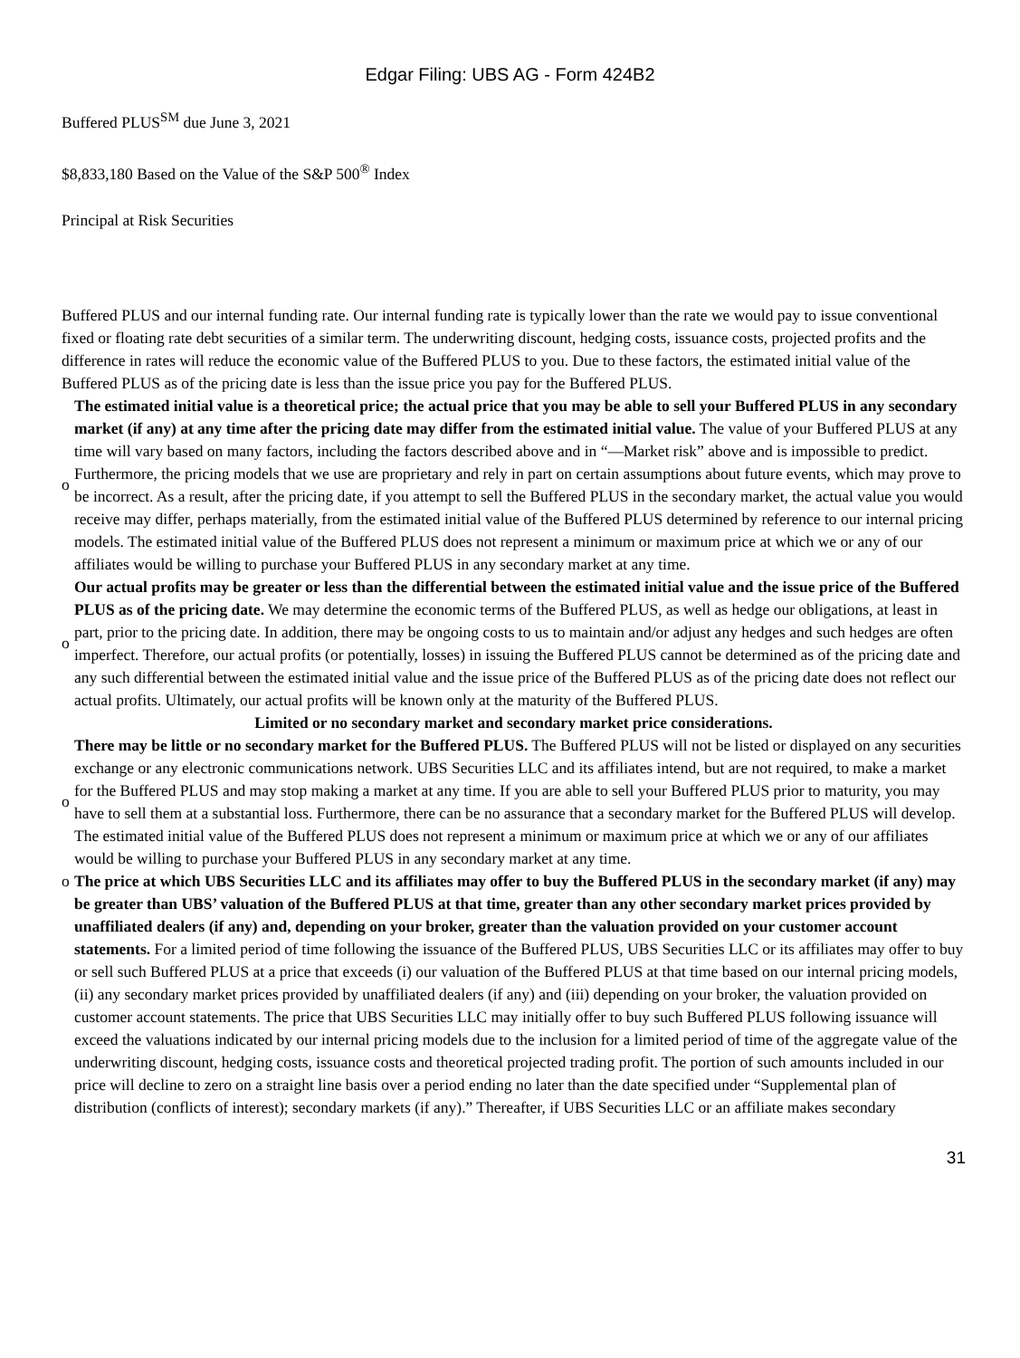Edgar Filing: UBS AG - Form 424B2
Buffered PLUS<sup>SM</sup> due June 3, 2021
$8,833,180 Based on the Value of the S&P 500<sup>®</sup> Index
Principal at Risk Securities
Buffered PLUS and our internal funding rate. Our internal funding rate is typically lower than the rate we would pay to issue conventional fixed or floating rate debt securities of a similar term. The underwriting discount, hedging costs, issuance costs, projected profits and the difference in rates will reduce the economic value of the Buffered PLUS to you. Due to these factors, the estimated initial value of the Buffered PLUS as of the pricing date is less than the issue price you pay for the Buffered PLUS.
o
The estimated initial value is a theoretical price; the actual price that you may be able to sell your Buffered PLUS in any secondary market (if any) at any time after the pricing date may differ from the estimated initial value. The value of your Buffered PLUS at any time will vary based on many factors, including the factors described above and in “—Market risk” above and is impossible to predict. Furthermore, the pricing models that we use are proprietary and rely in part on certain assumptions about future events, which may prove to be incorrect. As a result, after the pricing date, if you attempt to sell the Buffered PLUS in the secondary market, the actual value you would receive may differ, perhaps materially, from the estimated initial value of the Buffered PLUS determined by reference to our internal pricing models. The estimated initial value of the Buffered PLUS does not represent a minimum or maximum price at which we or any of our affiliates would be willing to purchase your Buffered PLUS in any secondary market at any time.
o
Our actual profits may be greater or less than the differential between the estimated initial value and the issue price of the Buffered PLUS as of the pricing date. We may determine the economic terms of the Buffered PLUS, as well as hedge our obligations, at least in part, prior to the pricing date. In addition, there may be ongoing costs to us to maintain and/or adjust any hedges and such hedges are often imperfect. Therefore, our actual profits (or potentially, losses) in issuing the Buffered PLUS cannot be determined as of the pricing date and any such differential between the estimated initial value and the issue price of the Buffered PLUS as of the pricing date does not reflect our actual profits. Ultimately, our actual profits will be known only at the maturity of the Buffered PLUS.
Limited or no secondary market and secondary market price considerations.
o
There may be little or no secondary market for the Buffered PLUS. The Buffered PLUS will not be listed or displayed on any securities exchange or any electronic communications network. UBS Securities LLC and its affiliates intend, but are not required, to make a market for the Buffered PLUS and may stop making a market at any time. If you are able to sell your Buffered PLUS prior to maturity, you may have to sell them at a substantial loss. Furthermore, there can be no assurance that a secondary market for the Buffered PLUS will develop. The estimated initial value of the Buffered PLUS does not represent a minimum or maximum price at which we or any of our affiliates would be willing to purchase your Buffered PLUS in any secondary market at any time.
o The price at which UBS Securities LLC and its affiliates may offer to buy the Buffered PLUS in the secondary market (if any) may be greater than UBS’ valuation of the Buffered PLUS at that time, greater than any other secondary market prices provided by unaffiliated dealers (if any) and, depending on your broker, greater than the valuation provided on your customer account statements. For a limited period of time following the issuance of the Buffered PLUS, UBS Securities LLC or its affiliates may offer to buy or sell such Buffered PLUS at a price that exceeds (i) our valuation of the Buffered PLUS at that time based on our internal pricing models, (ii) any secondary market prices provided by unaffiliated dealers (if any) and (iii) depending on your broker, the valuation provided on customer account statements. The price that UBS Securities LLC may initially offer to buy such Buffered PLUS following issuance will exceed the valuations indicated by our internal pricing models due to the inclusion for a limited period of time of the aggregate value of the underwriting discount, hedging costs, issuance costs and theoretical projected trading profit. The portion of such amounts included in our price will decline to zero on a straight line basis over a period ending no later than the date specified under “Supplemental plan of distribution (conflicts of interest); secondary markets (if any).” Thereafter, if UBS Securities LLC or an affiliate makes secondary
31